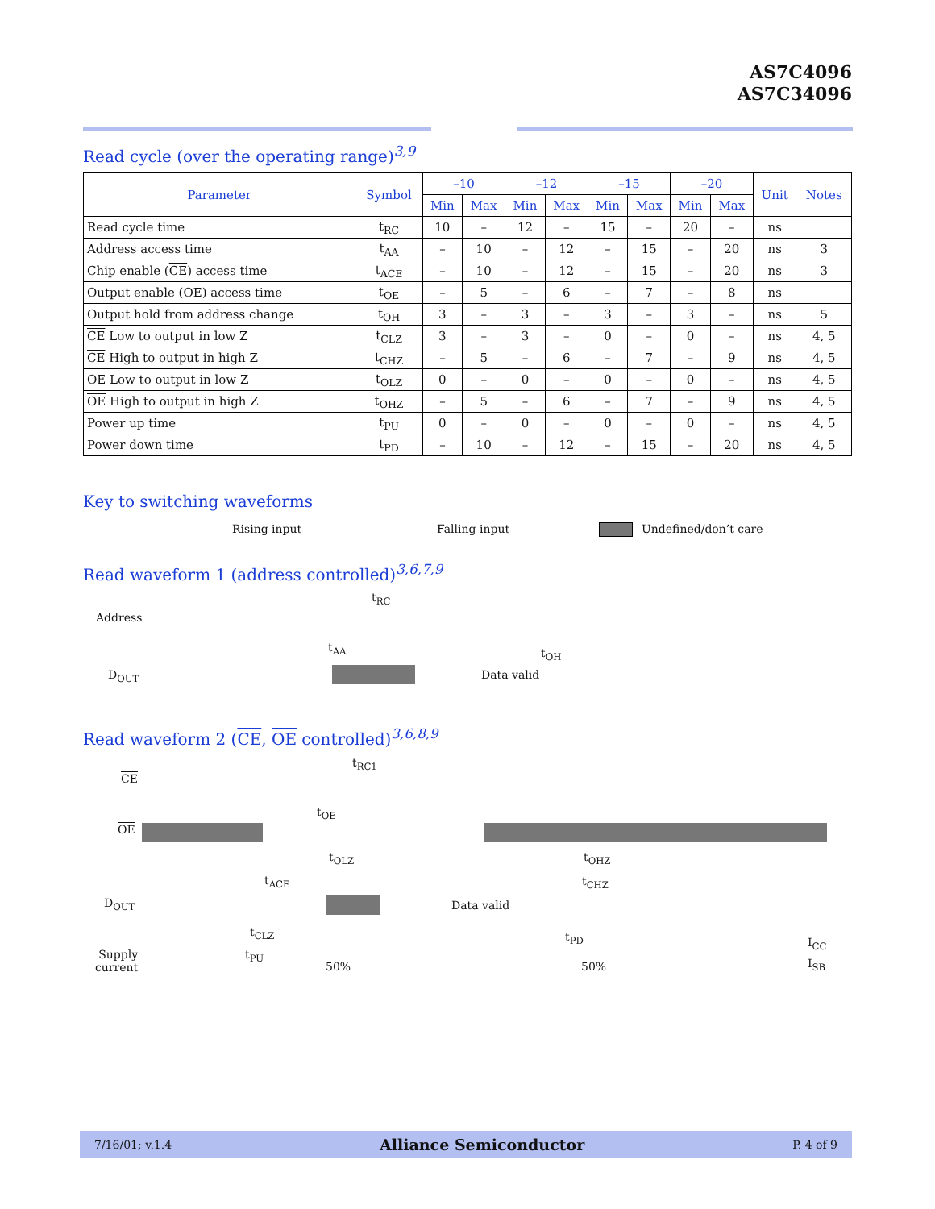AS7C4096
AS7C34096
Read cycle (over the operating range)<sup>3,9</sup>
| Parameter | Symbol | –10 | | –12 | | –15 | | –20 | | Unit | Notes |
| --- | --- | --- | --- | --- | --- | --- | --- | --- | --- | --- | --- |
| | | Min | Max | Min | Max | Min | Max | Min | Max | | |
| Read cycle time | t<sub>RC</sub> | 10 | – | 12 | – | 15 | – | 20 | – | ns | |
| Address access time | t<sub>AA</sub> | – | 10 | – | 12 | – | 15 | – | 20 | ns | 3 |
| Chip enable ( CE ) access time | t<sub>ACE</sub> | – | 10 | – | 12 | – | 15 | – | 20 | ns | 3 |
| Output enable ( OE ) access time | t<sub>OE</sub> | – | 5 | – | 6 | – | 7 | – | 8 | ns | |
| Output hold from address change | t<sub>OH</sub> | 3 | – | 3 | – | 3 | – | 3 | – | ns | 5 |
| CE Low to output in low Z | t<sub>CLZ</sub> | 3 | – | 3 | – | 0 | – | 0 | – | ns | 4, 5 |
| CE High to output in high Z | t<sub>CHZ</sub> | – | 5 | – | 6 | – | 7 | – | 9 | ns | 4, 5 |
| OE Low to output in low Z | t<sub>OLZ</sub> | 0 | – | 0 | – | 0 | – | 0 | – | ns | 4, 5 |
| OE High to output in high Z | t<sub>OHZ</sub> | – | 5 | – | 6 | – | 7 | – | 9 | ns | 4, 5 |
| Power up time | t<sub>PU</sub> | 0 | – | 0 | – | 0 | – | 0 | – | ns | 4, 5 |
| Power down time | t<sub>PD</sub> | – | 10 | – | 12 | – | 15 | – | 20 | ns | 4, 5 |
Key to switching waveforms
Rising input Falling input Undefined/don’t care
Read waveform 1 (address controlled)<sup>3,6,7,9</sup>
Address
t<sub>RC</sub>
t<sub>AA</sub> t<sub>OH</sub>
D<sub>OUT</sub> Data valid
Read waveform 2 (CE, OE controlled)<sup>3,6,8,9</sup>
t<sub>RC1</sub>
CE
t<sub>OE</sub>
OE
t<sub>OLZ</sub> t<sub>OHZ</sub>
t<sub>ACE</sub> t<sub>CHZ</sub>
D<sub>OUT</sub> Data valid
t<sub>CLZ</sub> t<sub>PD</sub> I<sub>CC</sub>
Supply
current
t<sub>PU</sub>
50% 50% I<sub>SB</sub>
7/16/01; v.1.4 Alliance Semiconductor P. 4 of 9